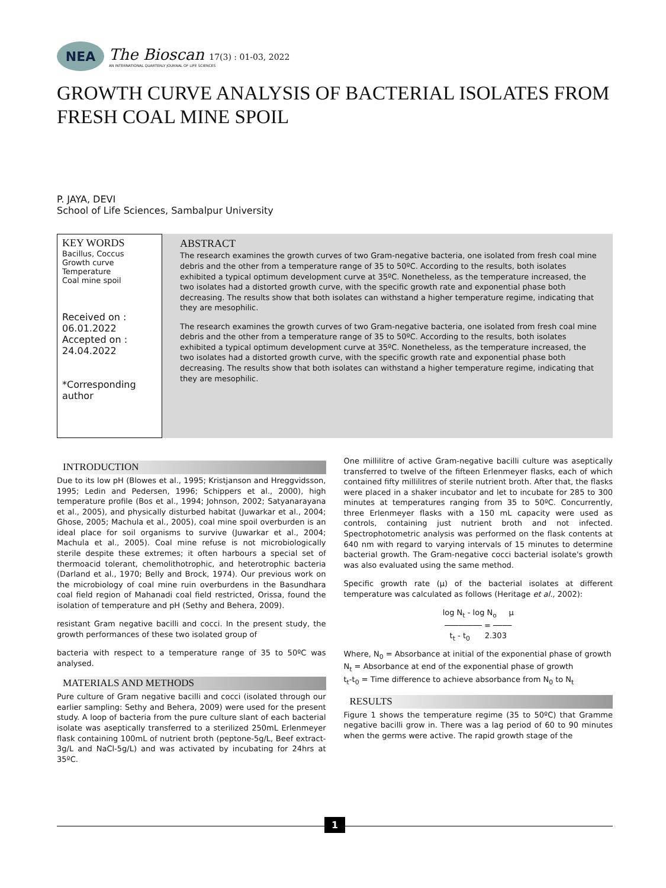NEA
The Bioscan 17(3) : 01-03, 2022
AN INTERNATIONAL QUARTERLY JOURNAL OF LIFE SCIENCES
GROWTH CURVE ANALYSIS OF BACTERIAL ISOLATES FROM FRESH COAL MINE SPOIL
P. JAYA, DEVI
School of Life Sciences, Sambalpur University
KEY WORDS
Bacillus, Coccus
Growth curve
Temperature
Coal mine spoil
Received on :
06.01.2022
Accepted on :
24.04.2022
*Corresponding author
ABSTRACT
The research examines the growth curves of two Gram-negative bacteria, one isolated from fresh coal mine debris and the other from a temperature range of 35 to 50ºC. According to the results, both isolates exhibited a typical optimum development curve at 35ºC. Nonetheless, as the temperature increased, the two isolates had a distorted growth curve, with the specific growth rate and exponential phase both decreasing. The results show that both isolates can withstand a higher temperature regime, indicating that they are mesophilic.
The research examines the growth curves of two Gram-negative bacteria, one isolated from fresh coal mine debris and the other from a temperature range of 35 to 50ºC. According to the results, both isolates exhibited a typical optimum development curve at 35ºC. Nonetheless, as the temperature increased, the two isolates had a distorted growth curve, with the specific growth rate and exponential phase both decreasing. The results show that both isolates can withstand a higher temperature regime, indicating that they are mesophilic.
INTRODUCTION
Due to its low pH (Blowes et al., 1995; Kristjanson and Hreggvidsson, 1995; Ledin and Pedersen, 1996; Schippers et al., 2000), high temperature profile (Bos et al., 1994; Johnson, 2002; Satyanarayana et al., 2005), and physically disturbed habitat (Juwarkar et al., 2004; Ghose, 2005; Machula et al., 2005), coal mine spoil overburden is an ideal place for soil organisms to survive (Juwarkar et al., 2004; Machula et al., 2005). Coal mine refuse is not microbiologically sterile despite these extremes; it often harbours a special set of thermoacid tolerant, chemolithotrophic, and heterotrophic bacteria (Darland et al., 1970; Belly and Brock, 1974). Our previous work on the microbiology of coal mine ruin overburdens in the Basundhara coal field region of Mahanadi coal field restricted, Orissa, found the isolation of temperature and pH (Sethy and Behera, 2009).
resistant Gram negative bacilli and cocci. In the present study, the growth performances of these two isolated group of
bacteria with respect to a temperature range of 35 to 50ºC was analysed.
MATERIALS AND METHODS
Pure culture of Gram negative bacilli and cocci (isolated through our earlier sampling: Sethy and Behera, 2009) were used for the present study. A loop of bacteria from the pure culture slant of each bacterial isolate was aseptically transferred to a sterilized 250mL Erlenmeyer flask containing 100mL of nutrient broth (peptone-5g/L, Beef extract-3g/L and NaCl-5g/L) and was activated by incubating for 24hrs at 35ºC.
One millilitre of active Gram-negative bacilli culture was aseptically transferred to twelve of the fifteen Erlenmeyer flasks, each of which contained fifty millilitres of sterile nutrient broth. After that, the flasks were placed in a shaker incubator and let to incubate for 285 to 300 minutes at temperatures ranging from 35 to 50ºC. Concurrently, three Erlenmeyer flasks with a 150 mL capacity were used as controls, containing just nutrient broth and not infected. Spectrophotometric analysis was performed on the flask contents at 640 nm with regard to varying intervals of 15 minutes to determine bacterial growth. The Gram-negative cocci bacterial isolate's growth was also evaluated using the same method.
Specific growth rate (µ) of the bacterial isolates at different temperature was calculated as follows (Heritage et al., 2002):
log N<sub>t</sub> - log N<sub>o</sub> µ
──────── = ────
t<sub>t</sub> - t<sub>0</sub> 2.303
Where, N<sub>0</sub> = Absorbance at initial of the exponential phase of growth
N<sub>t</sub> = Absorbance at end of the exponential phase of growth
t<sub>t</sub>-t<sub>0</sub> = Time difference to achieve absorbance from N<sub>0</sub> to N<sub>t</sub>
RESULTS
Figure 1 shows the temperature regime (35 to 50ºC) that Gramme negative bacilli grow in. There was a lag period of 60 to 90 minutes when the germs were active. The rapid growth stage of the
1